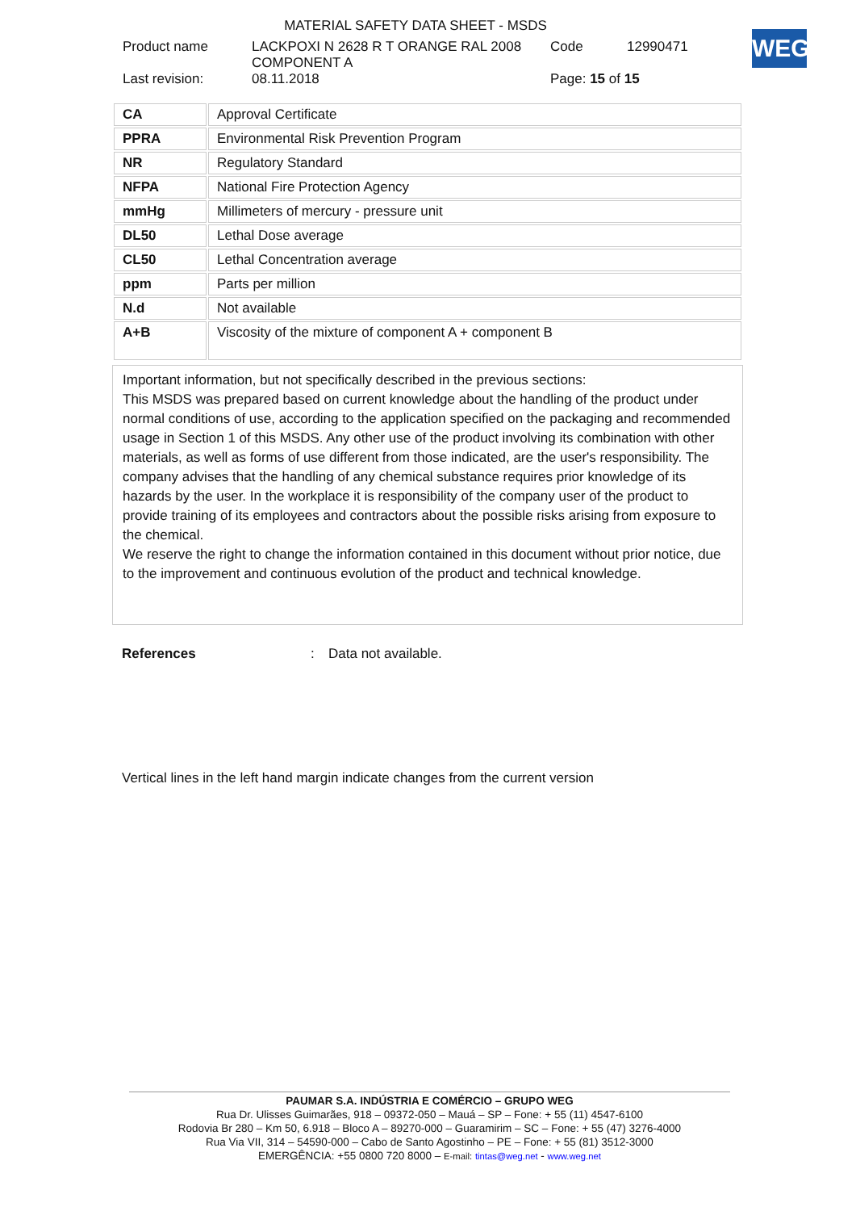MATERIAL SAFETY DATA SHEET - MSDS
Product name LACKPOXI N 2628 R T ORANGE RAL 2008
COMPONENT A Code 12990471
Last revision: 08.11.2018 Page: 15 of 15
WEG
| CA | Approval Certificate |
| PPRA | Environmental Risk Prevention Program |
| NR | Regulatory Standard |
| NFPA | National Fire Protection Agency |
| mmHg | Millimeters of mercury - pressure unit |
| DL50 | Lethal Dose average |
| CL50 | Lethal Concentration average |
| ppm | Parts per million |
| N.d | Not available |
| A+B | Viscosity of the mixture of component A + component B |
Important information, but not specifically described in the previous sections:
This MSDS was prepared based on current knowledge about the handling of the product under normal conditions of use, according to the application specified on the packaging and recommended usage in Section 1 of this MSDS. Any other use of the product involving its combination with other materials, as well as forms of use different from those indicated, are the user's responsibility. The company advises that the handling of any chemical substance requires prior knowledge of its hazards by the user. In the workplace it is responsibility of the company user of the product to provide training of its employees and contractors about the possible risks arising from exposure to the chemical.
We reserve the right to change the information contained in this document without prior notice, due to the improvement and continuous evolution of the product and technical knowledge.
References: Data not available.
Vertical lines in the left hand margin indicate changes from the current version
PAUMAR S.A. INDÚSTRIA E COMÉRCIO – GRUPO WEG
Rua Dr. Ulisses Guimarães, 918 – 09372-050 – Mauá – SP – Fone: + 55 (11) 4547-6100
Rodovia Br 280 – Km 50, 6.918 – Bloco A – 89270-000 – Guaramirim – SC – Fone: + 55 (47) 3276-4000
Rua Via VII, 314 – 54590-000 – Cabo de Santo Agostinho – PE – Fone: + 55 (81) 3512-3000
EMERGÊNCIA: +55 0800 720 8000 – E-mail: tintas@weg.net - www.weg.net